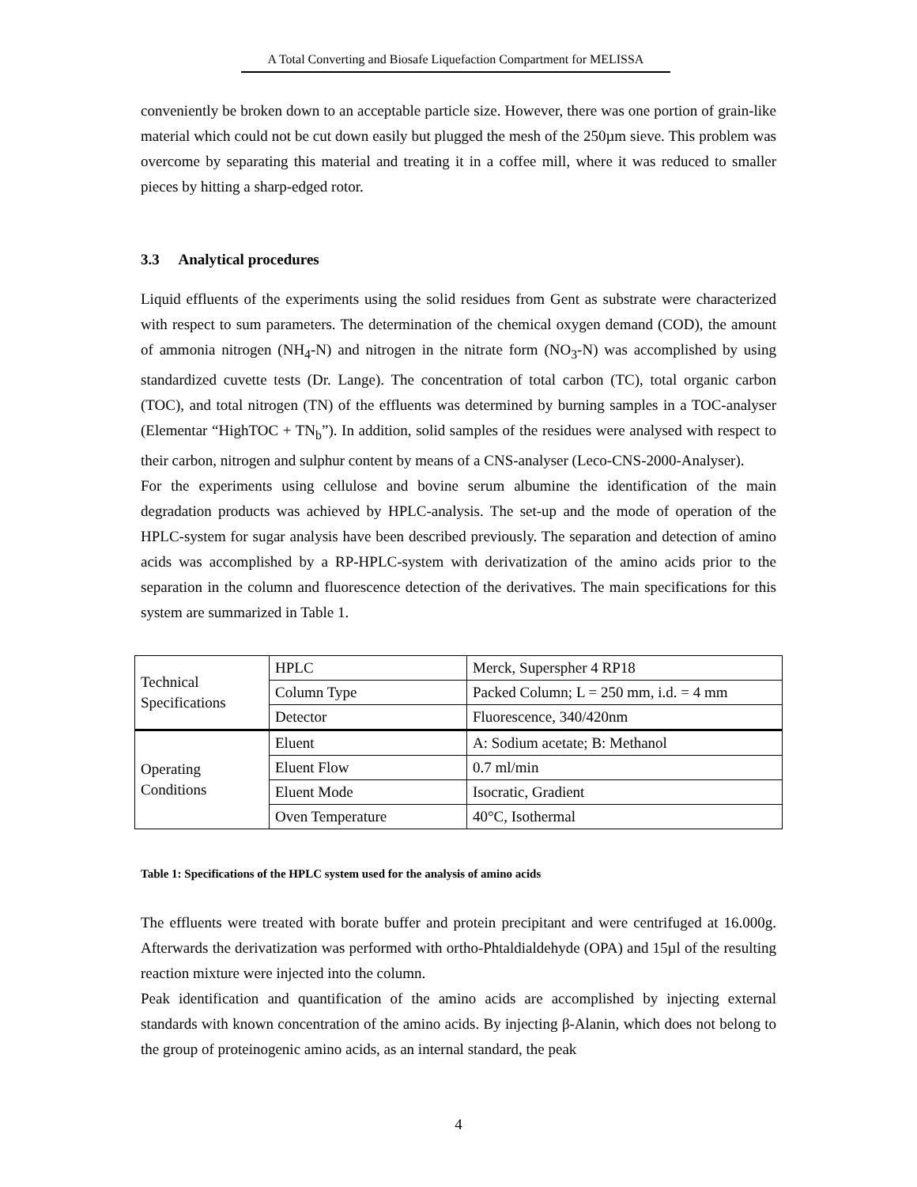A Total Converting and Biosafe Liquefaction Compartment for MELISSA
conveniently be broken down to an acceptable particle size. However, there was one portion of grain-like material which could not be cut down easily but plugged the mesh of the 250µm sieve. This problem was overcome by separating this material and treating it in a coffee mill, where it was reduced to smaller pieces by hitting a sharp-edged rotor.
3.3 Analytical procedures
Liquid effluents of the experiments using the solid residues from Gent as substrate were characterized with respect to sum parameters. The determination of the chemical oxygen demand (COD), the amount of ammonia nitrogen (NH<sub>4</sub>-N) and nitrogen in the nitrate form (NO<sub>3</sub>-N) was accomplished by using standardized cuvette tests (Dr. Lange). The concentration of total carbon (TC), total organic carbon (TOC), and total nitrogen (TN) of the effluents was determined by burning samples in a TOC-analyser (Elementar “HighTOC + TN<sub>b</sub>”). In addition, solid samples of the residues were analysed with respect to their carbon, nitrogen and sulphur content by means of a CNS-analyser (Leco-CNS-2000-Analyser).
For the experiments using cellulose and bovine serum albumine the identification of the main degradation products was achieved by HPLC-analysis. The set-up and the mode of operation of the HPLC-system for sugar analysis have been described previously. The separation and detection of amino acids was accomplished by a RP-HPLC-system with derivatization of the amino acids prior to the separation in the column and fluorescence detection of the derivatives. The main specifications for this system are summarized in Table 1.
| Technical Specifications | HPLC | Merck, Superspher 4 RP18 |
| | Column Type | Packed Column; L = 250 mm, i.d. = 4 mm |
| | Detector | Fluorescence, 340/420nm |
| Operating Conditions | Eluent | A: Sodium acetate; B: Methanol |
| | Eluent Flow | 0.7 ml/min |
| | Eluent Mode | Isocratic, Gradient |
| | Oven Temperature | 40°C, Isothermal |
Table 1: Specifications of the HPLC system used for the analysis of amino acids
The effluents were treated with borate buffer and protein precipitant and were centrifuged at 16.000g. Afterwards the derivatization was performed with ortho-Phtaldialdehyde (OPA) and 15µl of the resulting reaction mixture were injected into the column.
Peak identification and quantification of the amino acids are accomplished by injecting external standards with known concentration of the amino acids. By injecting β-Alanin, which does not belong to the group of proteinogenic amino acids, as an internal standard, the peak
4